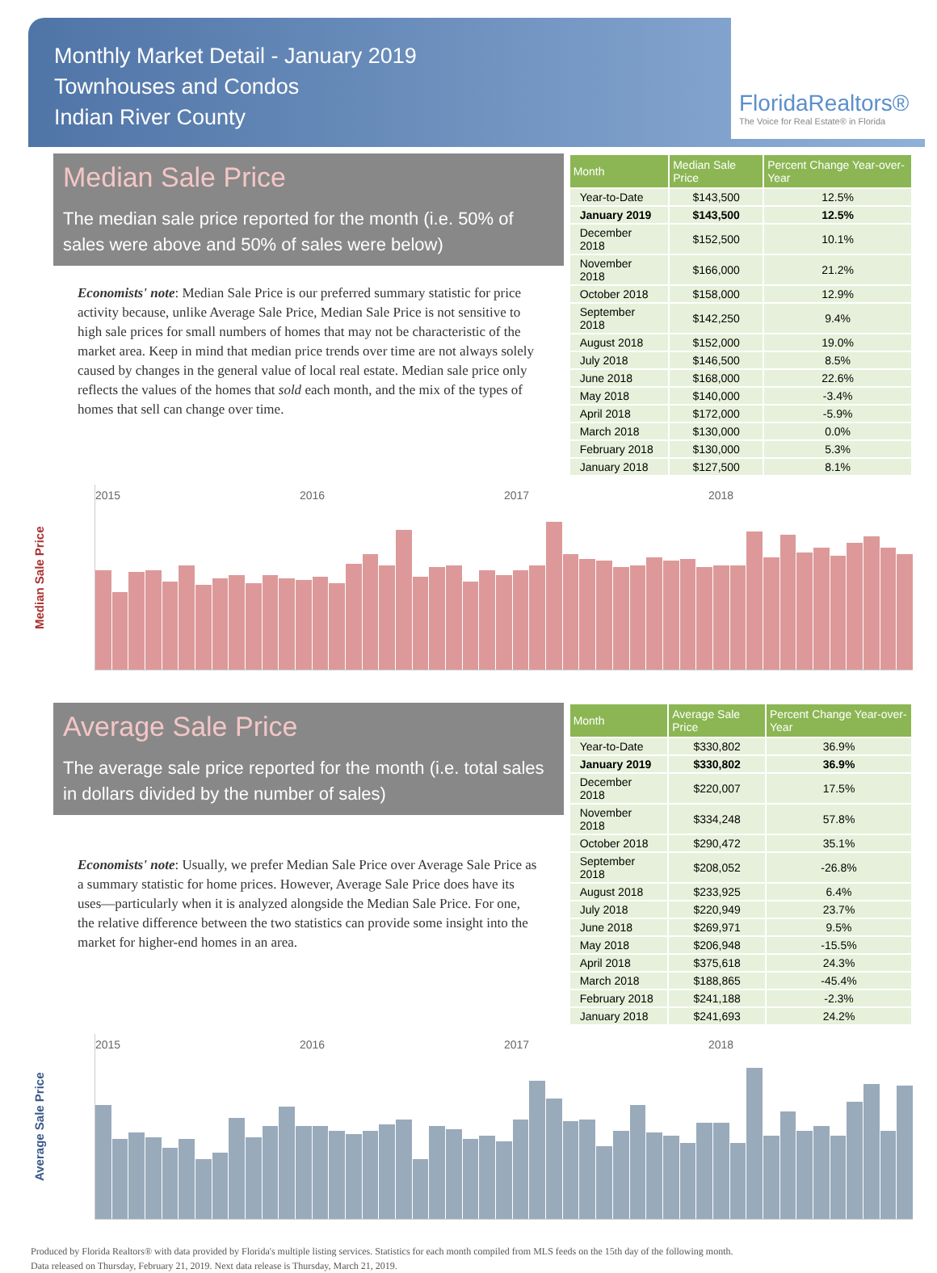Monthly Market Detail - January 2019
Townhouses and Condos
Indian River County
FloridaRealtors®
The Voice for Real Estate® in Florida
Median Sale Price
The median sale price reported for the month (i.e. 50% of sales were above and 50% of sales were below)
Economists' note: Median Sale Price is our preferred summary statistic for price activity because, unlike Average Sale Price, Median Sale Price is not sensitive to high sale prices for small numbers of homes that may not be characteristic of the market area. Keep in mind that median price trends over time are not always solely caused by changes in the general value of local real estate. Median sale price only reflects the values of the homes that sold each month, and the mix of the types of homes that sell can change over time.
| Month | Median Sale Price | Percent Change Year-over-Year |
| --- | --- | --- |
| Year-to-Date | $143,500 | 12.5% |
| January 2019 | $143,500 | 12.5% |
| December 2018 | $152,500 | 10.1% |
| November 2018 | $166,000 | 21.2% |
| October 2018 | $158,000 | 12.9% |
| September 2018 | $142,250 | 9.4% |
| August 2018 | $152,000 | 19.0% |
| July 2018 | $146,500 | 8.5% |
| June 2018 | $168,000 | 22.6% |
| May 2018 | $140,000 | -3.4% |
| April 2018 | $172,000 | -5.9% |
| March 2018 | $130,000 | 0.0% |
| February 2018 | $130,000 | 5.3% |
| January 2018 | $127,500 | 8.1% |
Median Sale Price
2015 2016 2017 2018
Average Sale Price
The average sale price reported for the month (i.e. total sales in dollars divided by the number of sales)
Economists' note: Usually, we prefer Median Sale Price over Average Sale Price as a summary statistic for home prices. However, Average Sale Price does have its uses—particularly when it is analyzed alongside the Median Sale Price. For one, the relative difference between the two statistics can provide some insight into the market for higher-end homes in an area.
| Month | Average Sale Price | Percent Change Year-over-Year |
| --- | --- | --- |
| Year-to-Date | $330,802 | 36.9% |
| January 2019 | $330,802 | 36.9% |
| December 2018 | $220,007 | 17.5% |
| November 2018 | $334,248 | 57.8% |
| October 2018 | $290,472 | 35.1% |
| September 2018 | $208,052 | -26.8% |
| August 2018 | $233,925 | 6.4% |
| July 2018 | $220,949 | 23.7% |
| June 2018 | $269,971 | 9.5% |
| May 2018 | $206,948 | -15.5% |
| April 2018 | $375,618 | 24.3% |
| March 2018 | $188,865 | -45.4% |
| February 2018 | $241,188 | -2.3% |
| January 2018 | $241,693 | 24.2% |
Average Sale Price
2015 2016 2017 2018
Produced by Florida Realtors® with data provided by Florida's multiple listing services. Statistics for each month compiled from MLS feeds on the 15th day of the following month.
Data released on Thursday, February 21, 2019. Next data release is Thursday, March 21, 2019.